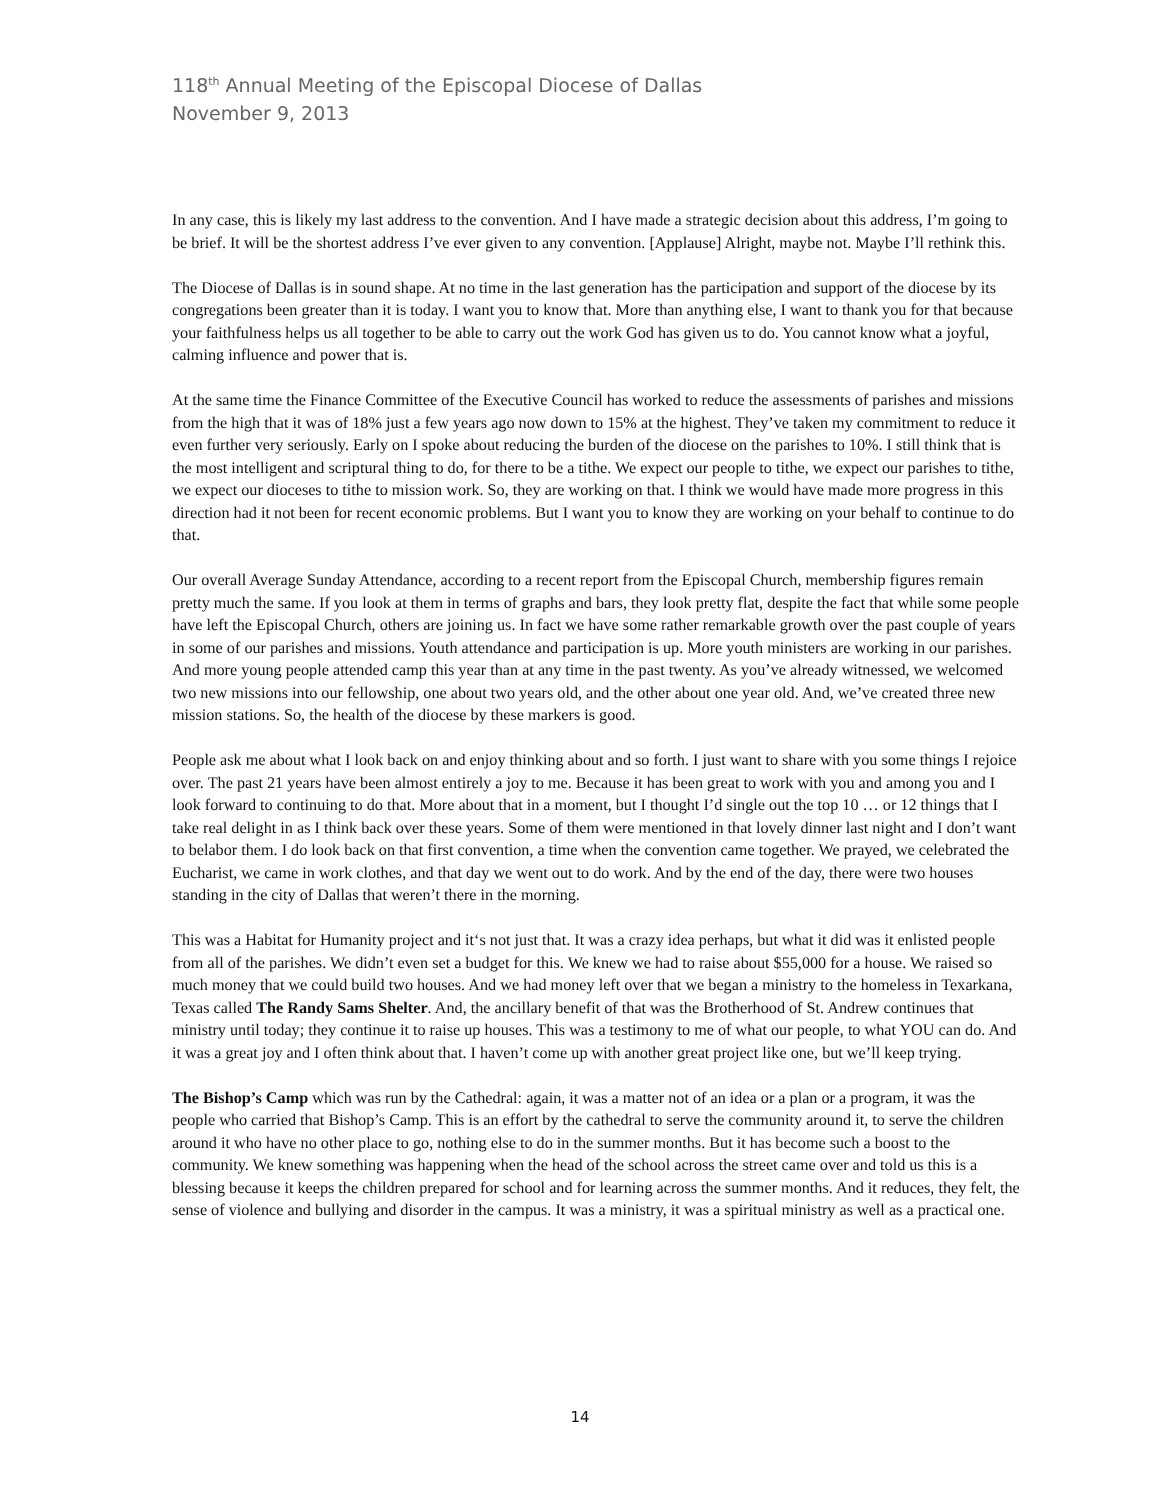118<sup>th</sup> Annual Meeting of the Episcopal Diocese of Dallas
November 9, 2013
In any case, this is likely my last address to the convention. And I have made a strategic decision about this address, I’m going to be brief. It will be the shortest address I’ve ever given to any convention. [Applause] Alright, maybe not. Maybe I’ll rethink this.
The Diocese of Dallas is in sound shape. At no time in the last generation has the participation and support of the diocese by its congregations been greater than it is today. I want you to know that. More than anything else, I want to thank you for that because your faithfulness helps us all together to be able to carry out the work God has given us to do. You cannot know what a joyful, calming influence and power that is.
At the same time the Finance Committee of the Executive Council has worked to reduce the assessments of parishes and missions from the high that it was of 18% just a few years ago now down to 15% at the highest. They’ve taken my commitment to reduce it even further very seriously. Early on I spoke about reducing the burden of the diocese on the parishes to 10%. I still think that is the most intelligent and scriptural thing to do, for there to be a tithe. We expect our people to tithe, we expect our parishes to tithe, we expect our dioceses to tithe to mission work. So, they are working on that. I think we would have made more progress in this direction had it not been for recent economic problems. But I want you to know they are working on your behalf to continue to do that.
Our overall Average Sunday Attendance, according to a recent report from the Episcopal Church, membership figures remain pretty much the same. If you look at them in terms of graphs and bars, they look pretty flat, despite the fact that while some people have left the Episcopal Church, others are joining us. In fact we have some rather remarkable growth over the past couple of years in some of our parishes and missions. Youth attendance and participation is up. More youth ministers are working in our parishes. And more young people attended camp this year than at any time in the past twenty. As you’ve already witnessed, we welcomed two new missions into our fellowship, one about two years old, and the other about one year old. And, we’ve created three new mission stations. So, the health of the diocese by these markers is good.
People ask me about what I look back on and enjoy thinking about and so forth. I just want to share with you some things I rejoice over. The past 21 years have been almost entirely a joy to me. Because it has been great to work with you and among you and I look forward to continuing to do that. More about that in a moment, but I thought I’d single out the top 10 … or 12 things that I take real delight in as I think back over these years. Some of them were mentioned in that lovely dinner last night and I don’t want to belabor them. I do look back on that first convention, a time when the convention came together. We prayed, we celebrated the Eucharist, we came in work clothes, and that day we went out to do work. And by the end of the day, there were two houses standing in the city of Dallas that weren’t there in the morning.
This was a Habitat for Humanity project and it‘s not just that. It was a crazy idea perhaps, but what it did was it enlisted people from all of the parishes. We didn’t even set a budget for this. We knew we had to raise about $55,000 for a house. We raised so much money that we could build two houses. And we had money left over that we began a ministry to the homeless in Texarkana, Texas called The Randy Sams Shelter. And, the ancillary benefit of that was the Brotherhood of St. Andrew continues that ministry until today; they continue it to raise up houses. This was a testimony to me of what our people, to what YOU can do. And it was a great joy and I often think about that. I haven’t come up with another great project like one, but we’ll keep trying.
The Bishop’s Camp which was run by the Cathedral: again, it was a matter not of an idea or a plan or a program, it was the people who carried that Bishop’s Camp. This is an effort by the cathedral to serve the community around it, to serve the children around it who have no other place to go, nothing else to do in the summer months. But it has become such a boost to the community. We knew something was happening when the head of the school across the street came over and told us this is a blessing because it keeps the children prepared for school and for learning across the summer months. And it reduces, they felt, the sense of violence and bullying and disorder in the campus. It was a ministry, it was a spiritual ministry as well as a practical one.
14